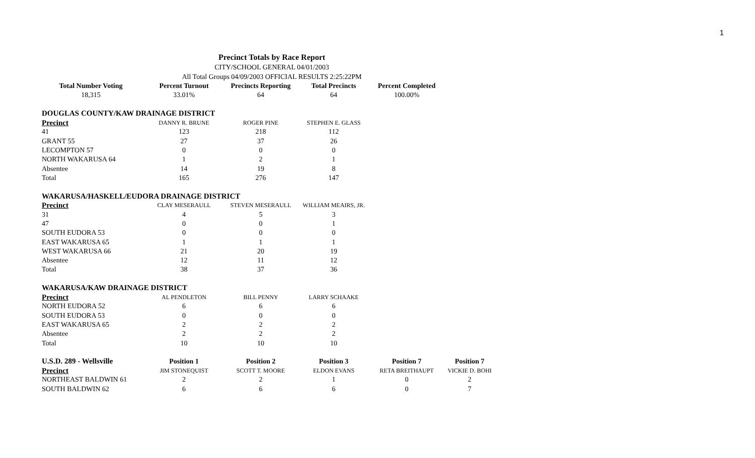1
Precinct Totals by Race Report
CITY/SCHOOL GENERAL 04/01/2003
All Total Groups 04/09/2003 OFFICIAL RESULTS 2:25:22PM
| Total Number Voting | Percent Turnout | Precincts Reporting | Total Precincts | Percent Completed | |
| --- | --- | --- | --- | --- | --- |
| 18,315 | 33.01% | 64 | 64 | 100.00% | |
| DOUGLAS COUNTY/KAW DRAINAGE DISTRICT | | | | | |
| Precinct | DANNY R. BRUNE | ROGER PINE | STEPHEN E. GLASS | | |
| 41 | 123 | 218 | 112 | | |
| GRANT 55 | 27 | 37 | 26 | | |
| LECOMPTON 57 | 0 | 0 | 0 | | |
| NORTH WAKARUSA 64 | 1 | 2 | 1 | | |
| Absentee | 14 | 19 | 8 | | |
| Total | 165 | 276 | 147 | | |
| WAKARUSA/HASKELL/EUDORA DRAINAGE DISTRICT | | | | | |
| Precinct | CLAY MESERAULL | STEVEN MESERAULL | WILLIAM MEAIRS, JR. | | |
| 31 | 4 | 5 | 3 | | |
| 47 | 0 | 0 | 1 | | |
| SOUTH EUDORA 53 | 0 | 0 | 0 | | |
| EAST WAKARUSA 65 | 1 | 1 | 1 | | |
| WEST WAKARUSA 66 | 21 | 20 | 19 | | |
| Absentee | 12 | 11 | 12 | | |
| Total | 38 | 37 | 36 | | |
| WAKARUSA/KAW DRAINAGE DISTRICT | | | | | |
| Precinct | AL PENDLETON | BILL PENNY | LARRY SCHAAKE | | |
| NORTH EUDORA 52 | 6 | 6 | 6 | | |
| SOUTH EUDORA 53 | 0 | 0 | 0 | | |
| EAST WAKARUSA 65 | 2 | 2 | 2 | | |
| Absentee | 2 | 2 | 2 | | |
| Total | 10 | 10 | 10 | | |
| U.S.D. 289 - Wellsville | Position 1 | Position 2 | Position 3 | Position 7 | Position 7 |
| Precinct | JIM STONEQUIST | SCOTT T. MOORE | ELDON EVANS | RETA BREITHAUPT | VICKIE D. BOHI |
| NORTHEAST BALDWIN 61 | 2 | 2 | 1 | 0 | 2 |
| SOUTH BALDWIN 62 | 6 | 6 | 6 | 0 | 7 |